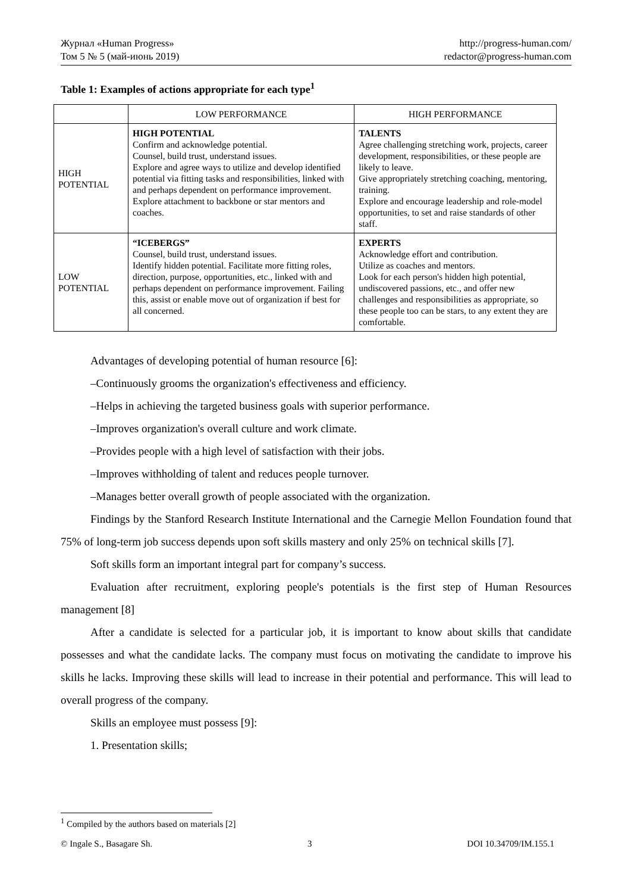Журнал «Human Progress»
Том 5 № 5 (май-июнь 2019)
http://progress-human.com/
redactor@progress-human.com
Table 1: Examples of actions appropriate for each type<sup>1</sup>
| | LOW PERFORMANCE | HIGH PERFORMANCE |
| HIGH POTENTIAL | HIGH POTENTIAL Confirm and acknowledge potential. Counsel, build trust, understand issues. Explore and agree ways to utilize and develop identified potential via fitting tasks and responsibilities, linked with and perhaps dependent on performance improvement. Explore attachment to backbone or star mentors and coaches. | TALENTS Agree challenging stretching work, projects, career development, responsibilities, or these people are likely to leave. Give appropriately stretching coaching, mentoring, training. Explore and encourage leadership and role-model opportunities, to set and raise standards of other staff. |
| LOW POTENTIAL | “ICEBERGS” Counsel, build trust, understand issues. Identify hidden potential. Facilitate more fitting roles, direction, purpose, opportunities, etc., linked with and perhaps dependent on performance improvement. Failing this, assist or enable move out of organization if best for all concerned. | EXPERTS Acknowledge effort and contribution. Utilize as coaches and mentors. Look for each person's hidden high potential, undiscovered passions, etc., and offer new challenges and responsibilities as appropriate, so these people too can be stars, to any extent they are comfortable. |
Advantages of developing potential of human resource [6]:
–Continuously grooms the organization's effectiveness and efficiency.
–Helps in achieving the targeted business goals with superior performance.
–Improves organization's overall culture and work climate.
–Provides people with a high level of satisfaction with their jobs.
–Improves withholding of talent and reduces people turnover.
–Manages better overall growth of people associated with the organization.
Findings by the Stanford Research Institute International and the Carnegie Mellon Foundation found that 75% of long-term job success depends upon soft skills mastery and only 25% on technical skills [7].
Soft skills form an important integral part for company’s success.
Evaluation after recruitment, exploring people's potentials is the first step of Human Resources management [8]
After a candidate is selected for a particular job, it is important to know about skills that candidate possesses and what the candidate lacks. The company must focus on motivating the candidate to improve his skills he lacks. Improving these skills will lead to increase in their potential and performance. This will lead to overall progress of the company.
Skills an employee must possess [9]:
1. Presentation skills;
<sup>1</sup> Compiled by the authors based on materials [2]
© Ingale S., Basagare Sh. 3 DOI 10.34709/IM.155.1